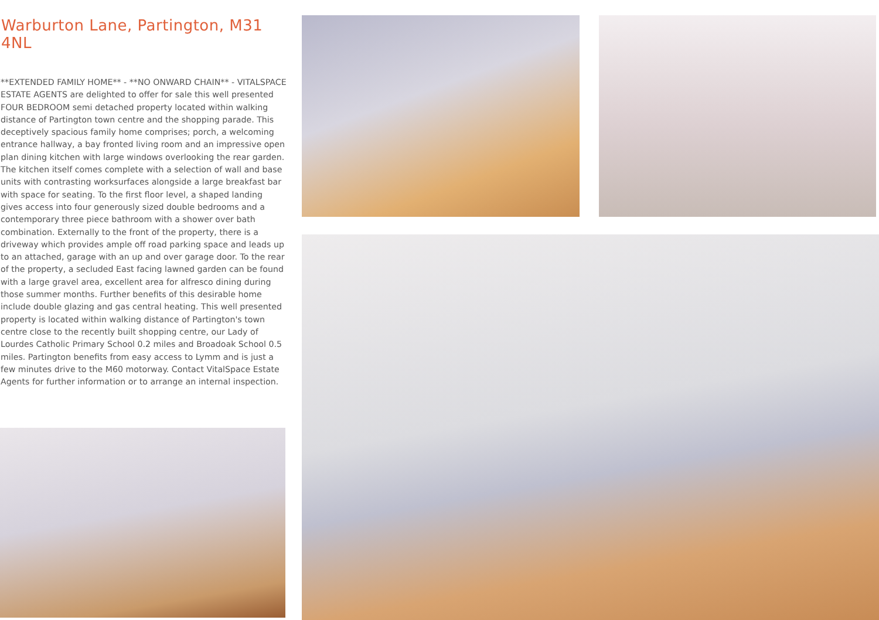Warburton Lane, Partington, M31 4NL
**EXTENDED FAMILY HOME** - **NO ONWARD CHAIN** - VITALSPACE ESTATE AGENTS are delighted to offer for sale this well presented FOUR BEDROOM semi detached property located within walking distance of Partington town centre and the shopping parade. This deceptively spacious family home comprises; porch, a welcoming entrance hallway, a bay fronted living room and an impressive open plan dining kitchen with large windows overlooking the rear garden. The kitchen itself comes complete with a selection of wall and base units with contrasting worksurfaces alongside a large breakfast bar with space for seating. To the first floor level, a shaped landing gives access into four generously sized double bedrooms and a contemporary three piece bathroom with a shower over bath combination. Externally to the front of the property, there is a driveway which provides ample off road parking space and leads up to an attached, garage with an up and over garage door. To the rear of the property, a secluded East facing lawned garden can be found with a large gravel area, excellent area for alfresco dining during those summer months. Further benefits of this desirable home include double glazing and gas central heating. This well presented property is located within walking distance of Partington's town centre close to the recently built shopping centre, our Lady of Lourdes Catholic Primary School 0.2 miles and Broadoak School 0.5 miles. Partington benefits from easy access to Lymm and is just a few minutes drive to the M60 motorway. Contact VitalSpace Estate Agents for further information or to arrange an internal inspection.